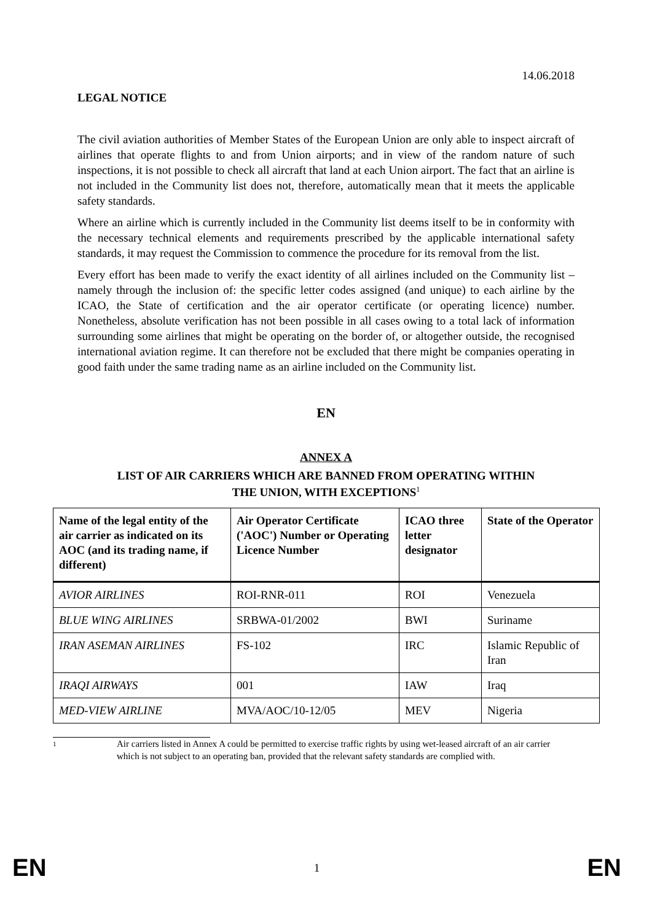14.06.2018
LEGAL NOTICE
The civil aviation authorities of Member States of the European Union are only able to inspect aircraft of airlines that operate flights to and from Union airports; and in view of the random nature of such inspections, it is not possible to check all aircraft that land at each Union airport. The fact that an airline is not included in the Community list does not, therefore, automatically mean that it meets the applicable safety standards.
Where an airline which is currently included in the Community list deems itself to be in conformity with the necessary technical elements and requirements prescribed by the applicable international safety standards, it may request the Commission to commence the procedure for its removal from the list.
Every effort has been made to verify the exact identity of all airlines included on the Community list – namely through the inclusion of: the specific letter codes assigned (and unique) to each airline by the ICAO, the State of certification and the air operator certificate (or operating licence) number. Nonetheless, absolute verification has not been possible in all cases owing to a total lack of information surrounding some airlines that might be operating on the border of, or altogether outside, the recognised international aviation regime. It can therefore not be excluded that there might be companies operating in good faith under the same trading name as an airline included on the Community list.
EN
ANNEX A
LIST OF AIR CARRIERS WHICH ARE BANNED FROM OPERATING WITHIN
THE UNION, WITH EXCEPTIONS<sup>1</sup>
| Name of the legal entity of the air carrier as indicated on its AOC (and its trading name, if different) | Air Operator Certificate ('AOC') Number or Operating Licence Number | ICAO three letter designator | State of the Operator |
| --- | --- | --- | --- |
| AVIOR AIRLINES | ROI-RNR-011 | ROI | Venezuela |
| BLUE WING AIRLINES | SRBWA-01/2002 | BWI | Suriname |
| IRAN ASEMAN AIRLINES | FS-102 | IRC | Islamic Republic of Iran |
| IRAQI AIRWAYS | 001 | IAW | Iraq |
| MED-VIEW AIRLINE | MVA/AOC/10-12/05 | MEV | Nigeria |
1
Air carriers listed in Annex A could be permitted to exercise traffic rights by using wet-leased aircraft of an air carrier which is not subject to an operating ban, provided that the relevant safety standards are complied with.
EN 1 EN